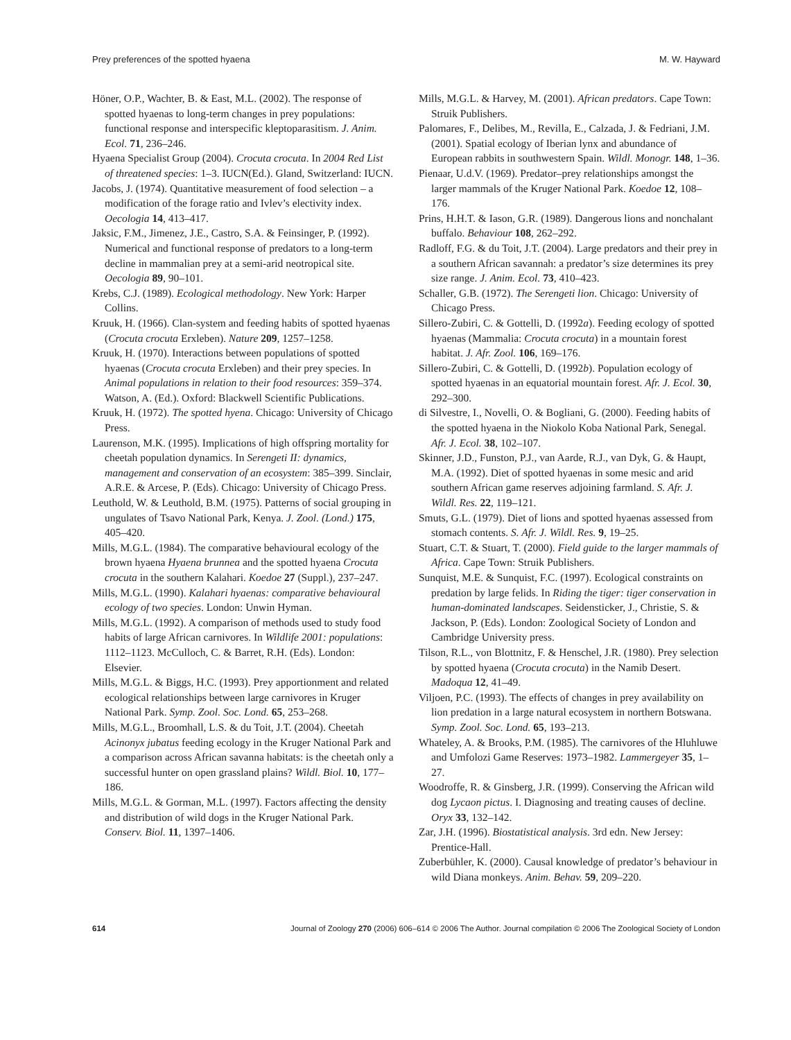Prey preferences of the spotted hyaena M. W. Hayward
Höner, O.P., Wachter, B. & East, M.L. (2002). The response of spotted hyaenas to long-term changes in prey populations: functional response and interspecific kleptoparasitism. J. Anim. Ecol. 71, 236–246.
Hyaena Specialist Group (2004). Crocuta crocuta. In 2004 Red List of threatened species: 1–3. IUCN(Ed.). Gland, Switzerland: IUCN.
Jacobs, J. (1974). Quantitative measurement of food selection – a modification of the forage ratio and Ivlev’s electivity index. Oecologia 14, 413–417.
Jaksic, F.M., Jimenez, J.E., Castro, S.A. & Feinsinger, P. (1992). Numerical and functional response of predators to a long-term decline in mammalian prey at a semi-arid neotropical site. Oecologia 89, 90–101.
Krebs, C.J. (1989). Ecological methodology. New York: Harper Collins.
Kruuk, H. (1966). Clan-system and feeding habits of spotted hyaenas (Crocuta crocuta Erxleben). Nature 209, 1257–1258.
Kruuk, H. (1970). Interactions between populations of spotted hyaenas (Crocuta crocuta Erxleben) and their prey species. In Animal populations in relation to their food resources: 359–374. Watson, A. (Ed.). Oxford: Blackwell Scientific Publications.
Kruuk, H. (1972). The spotted hyena. Chicago: University of Chicago Press.
Laurenson, M.K. (1995). Implications of high offspring mortality for cheetah population dynamics. In Serengeti II: dynamics, management and conservation of an ecosystem: 385–399. Sinclair, A.R.E. & Arcese, P. (Eds). Chicago: University of Chicago Press.
Leuthold, W. & Leuthold, B.M. (1975). Patterns of social grouping in ungulates of Tsavo National Park, Kenya. J. Zool. (Lond.) 175, 405–420.
Mills, M.G.L. (1984). The comparative behavioural ecology of the brown hyaena Hyaena brunnea and the spotted hyaena Crocuta crocuta in the southern Kalahari. Koedoe 27 (Suppl.), 237–247.
Mills, M.G.L. (1990). Kalahari hyaenas: comparative behavioural ecology of two species. London: Unwin Hyman.
Mills, M.G.L. (1992). A comparison of methods used to study food habits of large African carnivores. In Wildlife 2001: populations: 1112–1123. McCulloch, C. & Barret, R.H. (Eds). London: Elsevier.
Mills, M.G.L. & Biggs, H.C. (1993). Prey apportionment and related ecological relationships between large carnivores in Kruger National Park. Symp. Zool. Soc. Lond. 65, 253–268.
Mills, M.G.L., Broomhall, L.S. & du Toit, J.T. (2004). Cheetah Acinonyx jubatus feeding ecology in the Kruger National Park and a comparison across African savanna habitats: is the cheetah only a successful hunter on open grassland plains? Wildl. Biol. 10, 177–186.
Mills, M.G.L. & Gorman, M.L. (1997). Factors affecting the density and distribution of wild dogs in the Kruger National Park. Conserv. Biol. 11, 1397–1406.
Mills, M.G.L. & Harvey, M. (2001). African predators. Cape Town: Struik Publishers.
Palomares, F., Delibes, M., Revilla, E., Calzada, J. & Fedriani, J.M. (2001). Spatial ecology of Iberian lynx and abundance of European rabbits in southwestern Spain. Wildl. Monogr. 148, 1–36.
Pienaar, U.d.V. (1969). Predator–prey relationships amongst the larger mammals of the Kruger National Park. Koedoe 12, 108–176.
Prins, H.H.T. & Iason, G.R. (1989). Dangerous lions and nonchalant buffalo. Behaviour 108, 262–292.
Radloff, F.G. & du Toit, J.T. (2004). Large predators and their prey in a southern African savannah: a predator’s size determines its prey size range. J. Anim. Ecol. 73, 410–423.
Schaller, G.B. (1972). The Serengeti lion. Chicago: University of Chicago Press.
Sillero-Zubiri, C. & Gottelli, D. (1992a). Feeding ecology of spotted hyaenas (Mammalia: Crocuta crocuta) in a mountain forest habitat. J. Afr. Zool. 106, 169–176.
Sillero-Zubiri, C. & Gottelli, D. (1992b). Population ecology of spotted hyaenas in an equatorial mountain forest. Afr. J. Ecol. 30, 292–300.
di Silvestre, I., Novelli, O. & Bogliani, G. (2000). Feeding habits of the spotted hyaena in the Niokolo Koba National Park, Senegal. Afr. J. Ecol. 38, 102–107.
Skinner, J.D., Funston, P.J., van Aarde, R.J., van Dyk, G. & Haupt, M.A. (1992). Diet of spotted hyaenas in some mesic and arid southern African game reserves adjoining farmland. S. Afr. J. Wildl. Res. 22, 119–121.
Smuts, G.L. (1979). Diet of lions and spotted hyaenas assessed from stomach contents. S. Afr. J. Wildl. Res. 9, 19–25.
Stuart, C.T. & Stuart, T. (2000). Field guide to the larger mammals of Africa. Cape Town: Struik Publishers.
Sunquist, M.E. & Sunquist, F.C. (1997). Ecological constraints on predation by large felids. In Riding the tiger: tiger conservation in human-dominated landscapes. Seidensticker, J., Christie, S. & Jackson, P. (Eds). London: Zoological Society of London and Cambridge University press.
Tilson, R.L., von Blottnitz, F. & Henschel, J.R. (1980). Prey selection by spotted hyaena (Crocuta crocuta) in the Namib Desert. Madoqua 12, 41–49.
Viljoen, P.C. (1993). The effects of changes in prey availability on lion predation in a large natural ecosystem in northern Botswana. Symp. Zool. Soc. Lond. 65, 193–213.
Whateley, A. & Brooks, P.M. (1985). The carnivores of the Hluhluwe and Umfolozi Game Reserves: 1973–1982. Lammergeyer 35, 1–27.
Woodroffe, R. & Ginsberg, J.R. (1999). Conserving the African wild dog Lycaon pictus. I. Diagnosing and treating causes of decline. Oryx 33, 132–142.
Zar, J.H. (1996). Biostatistical analysis. 3rd edn. New Jersey: Prentice-Hall.
Zuberbühler, K. (2000). Causal knowledge of predator’s behaviour in wild Diana monkeys. Anim. Behav. 59, 209–220.
614 Journal of Zoology 270 (2006) 606–614 © 2006 The Author. Journal compilation © 2006 The Zoological Society of London